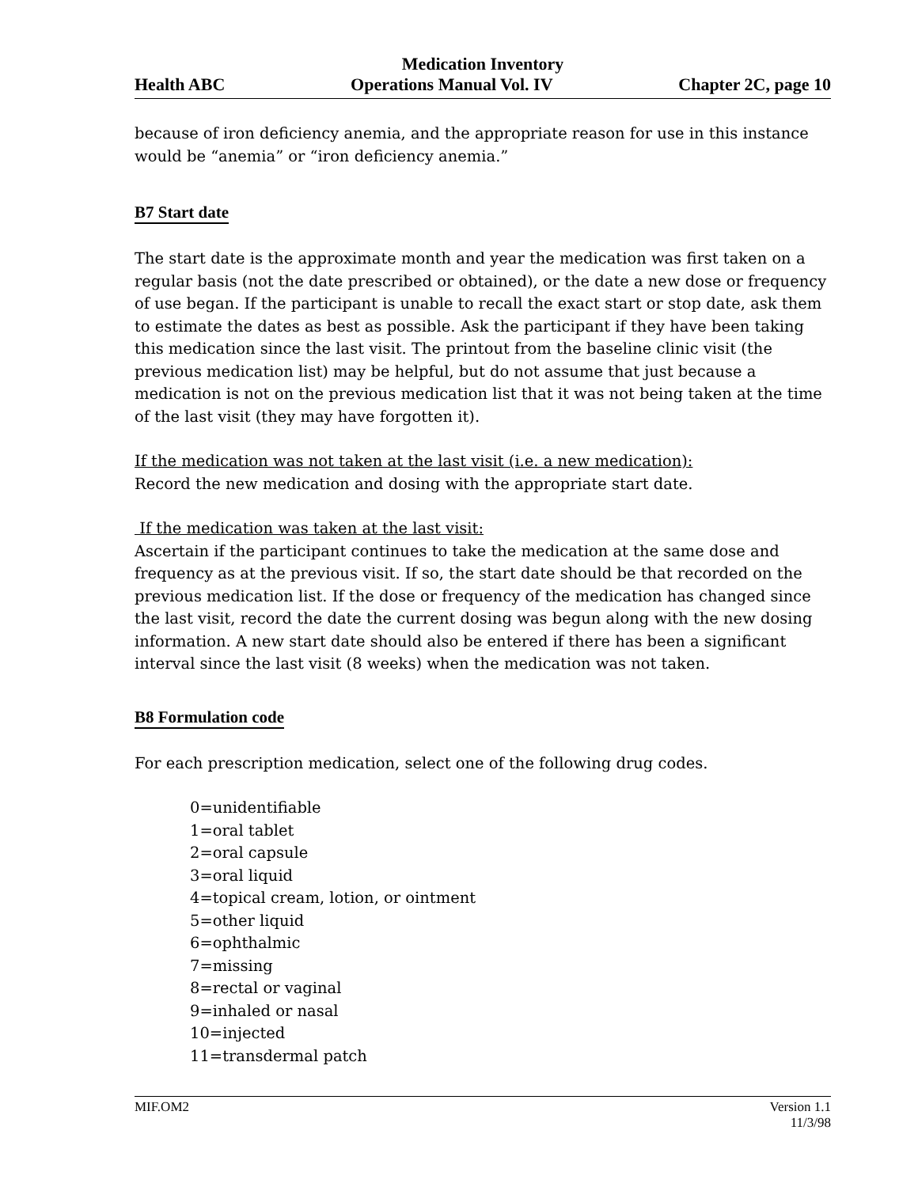Medication Inventory
Health ABC Operations Manual Vol. IV Chapter 2C, page 10
because of iron deficiency anemia, and the appropriate reason for use in this instance would be “anemia” or “iron deficiency anemia.”
B7 Start date
The start date is the approximate month and year the medication was first taken on a regular basis (not the date prescribed or obtained), or the date a new dose or frequency of use began. If the participant is unable to recall the exact start or stop date, ask them to estimate the dates as best as possible. Ask the participant if they have been taking this medication since the last visit. The printout from the baseline clinic visit (the previous medication list) may be helpful, but do not assume that just because a medication is not on the previous medication list that it was not being taken at the time of the last visit (they may have forgotten it).
If the medication was not taken at the last visit (i.e. a new medication):
Record the new medication and dosing with the appropriate start date.
If the medication was taken at the last visit:
Ascertain if the participant continues to take the medication at the same dose and frequency as at the previous visit. If so, the start date should be that recorded on the previous medication list. If the dose or frequency of the medication has changed since the last visit, record the date the current dosing was begun along with the new dosing information. A new start date should also be entered if there has been a significant interval since the last visit (8 weeks) when the medication was not taken.
B8 Formulation code
For each prescription medication, select one of the following drug codes.
0=unidentifiable
1=oral tablet
2=oral capsule
3=oral liquid
4=topical cream, lotion, or ointment
5=other liquid
6=ophthalmic
7=missing
8=rectal or vaginal
9=inhaled or nasal
10=injected
11=transdermal patch
MIF.OM2 Version 1.1
11/3/98